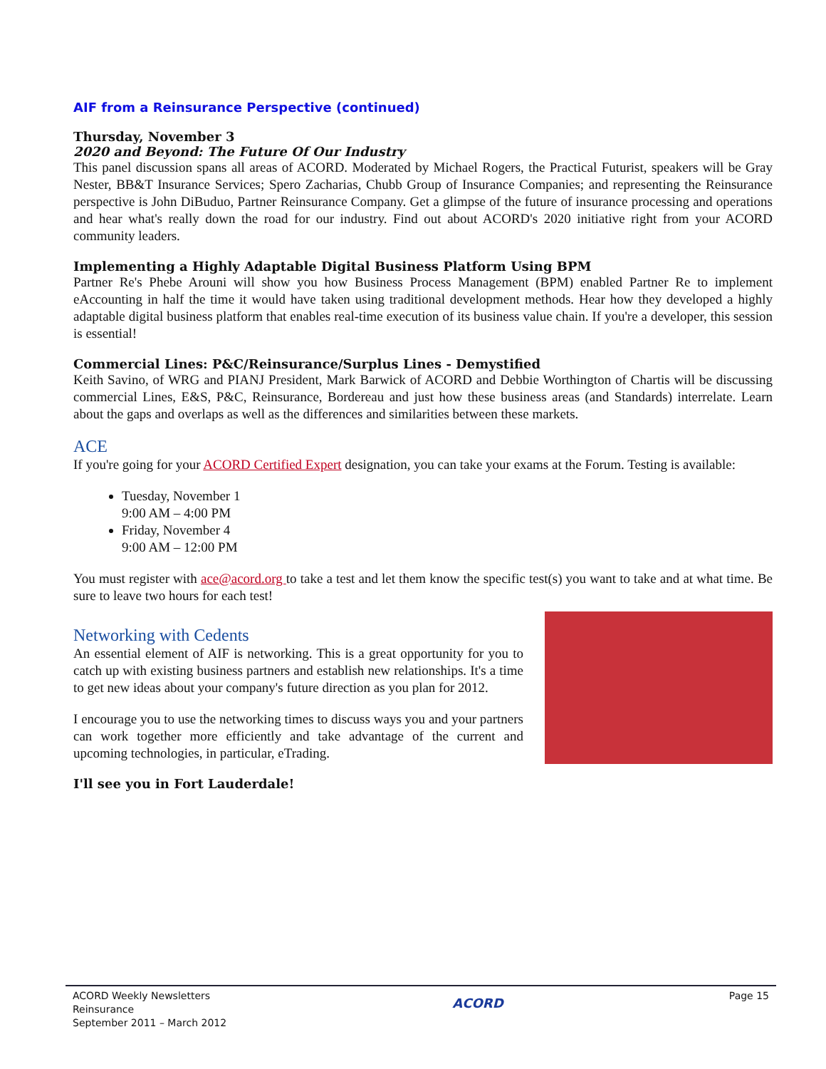AIF from a Reinsurance Perspective (continued)
Thursday, November 3
2020 and Beyond: The Future Of Our Industry
This panel discussion spans all areas of ACORD. Moderated by Michael Rogers, the Practical Futurist, speakers will be Gray Nester, BB&T Insurance Services; Spero Zacharias, Chubb Group of Insurance Companies; and representing the Reinsurance perspective is John DiBuduo, Partner Reinsurance Company. Get a glimpse of the future of insurance processing and operations and hear what's really down the road for our industry. Find out about ACORD's 2020 initiative right from your ACORD community leaders.
Implementing a Highly Adaptable Digital Business Platform Using BPM
Partner Re's Phebe Arouni will show you how Business Process Management (BPM) enabled Partner Re to implement eAccounting in half the time it would have taken using traditional development methods. Hear how they developed a highly adaptable digital business platform that enables real-time execution of its business value chain. If you're a developer, this session is essential!
Commercial Lines: P&C/Reinsurance/Surplus Lines - Demystified
Keith Savino, of WRG and PIANJ President, Mark Barwick of ACORD and Debbie Worthington of Chartis will be discussing commercial Lines, E&S, P&C, Reinsurance, Bordereau and just how these business areas (and Standards) interrelate. Learn about the gaps and overlaps as well as the differences and similarities between these markets.
ACE
If you're going for your ACORD Certified Expert designation, you can take your exams at the Forum. Testing is available:
Tuesday, November 1
9:00 AM – 4:00 PM
Friday, November 4
9:00 AM – 12:00 PM
You must register with ace@acord.org to take a test and let them know the specific test(s) you want to take and at what time. Be sure to leave two hours for each test!
Networking with Cedents
An essential element of AIF is networking. This is a great opportunity for you to catch up with existing business partners and establish new relationships. It's a time to get new ideas about your company's future direction as you plan for 2012.
I encourage you to use the networking times to discuss ways you and your partners can work together more efficiently and take advantage of the current and upcoming technologies, in particular, eTrading.
I'll see you in Fort Lauderdale!
ACORD Weekly Newsletters
Reinsurance
September 2011 – March 2012
ACORD
Page 15